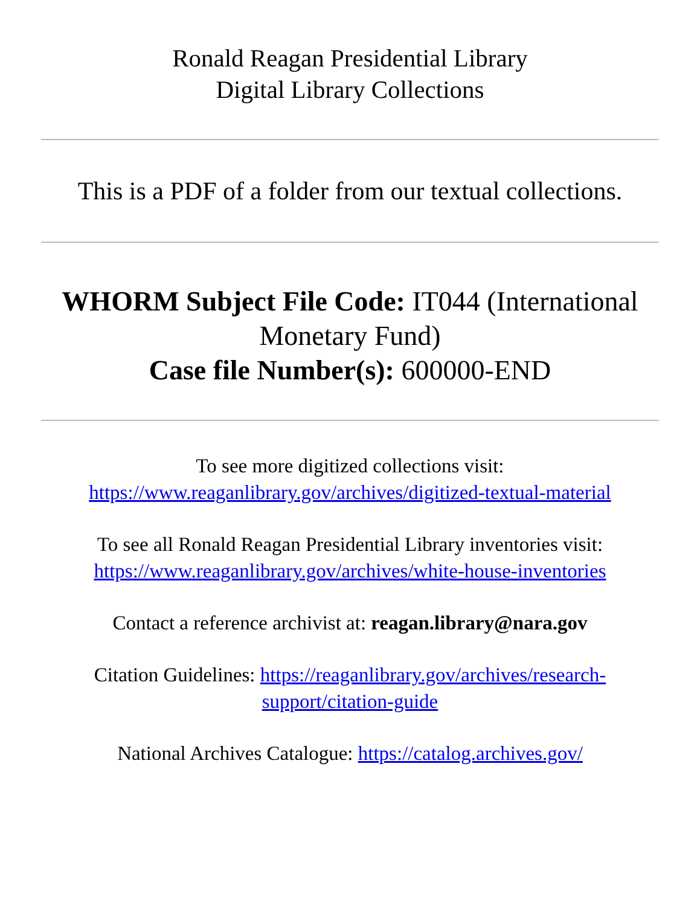Ronald Reagan Presidential Library
Digital Library Collections
This is a PDF of a folder from our textual collections.
WHORM Subject File Code: IT044 (International Monetary Fund)
Case file Number(s): 600000-END
To see more digitized collections visit:
https://www.reaganlibrary.gov/archives/digitized-textual-material
To see all Ronald Reagan Presidential Library inventories visit:
https://www.reaganlibrary.gov/archives/white-house-inventories
Contact a reference archivist at: reagan.library@nara.gov
Citation Guidelines: https://reaganlibrary.gov/archives/research-support/citation-guide
National Archives Catalogue: https://catalog.archives.gov/